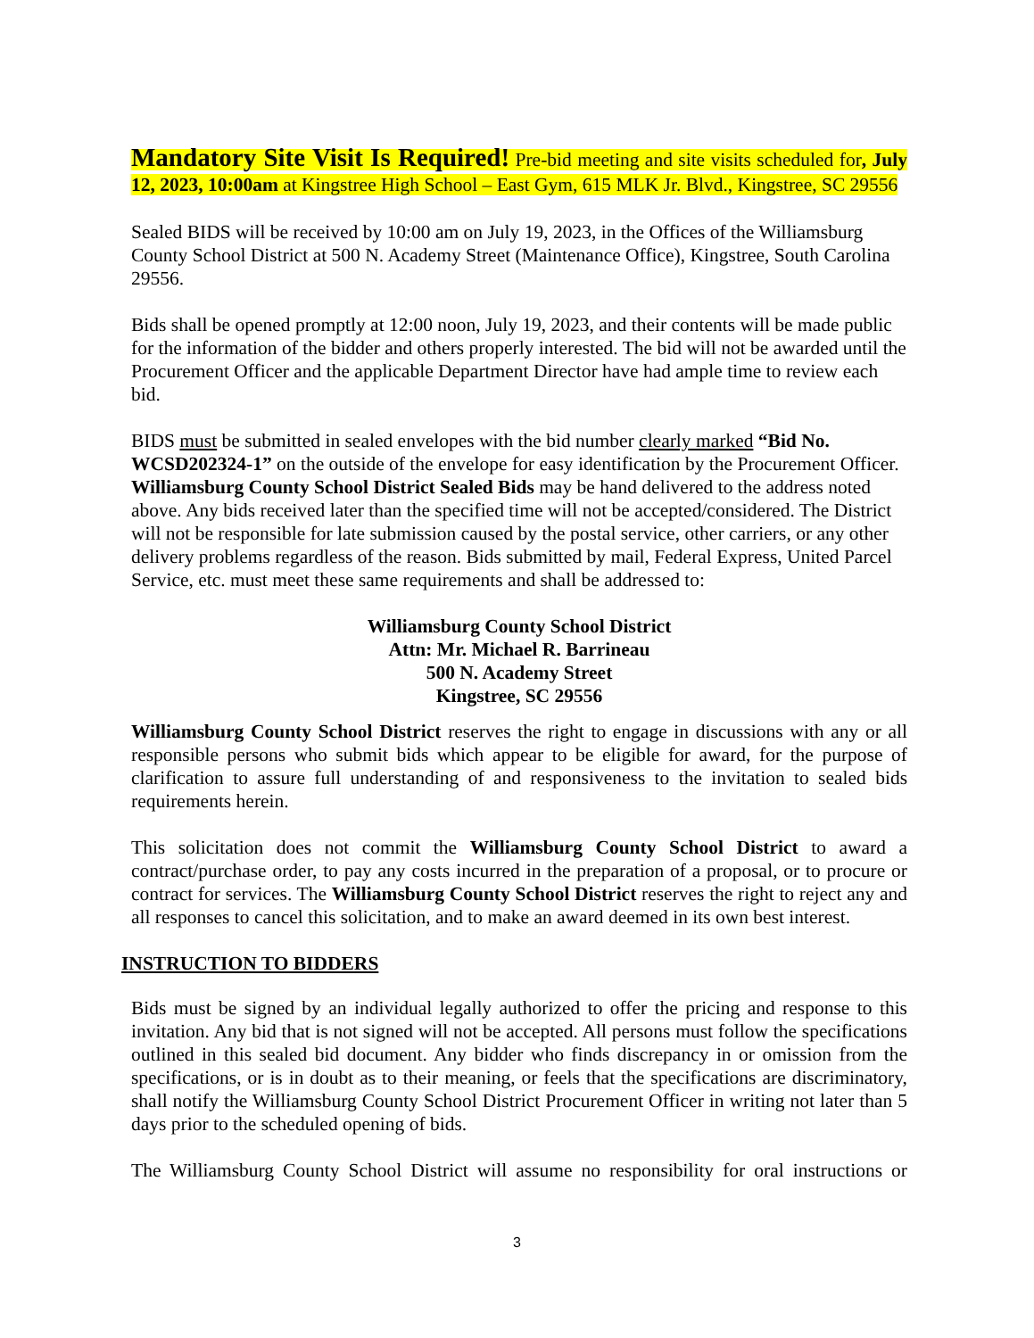Mandatory Site Visit Is Required! Pre-bid meeting and site visits scheduled for, July 12, 2023, 10:00am at Kingstree High School – East Gym, 615 MLK Jr. Blvd., Kingstree, SC 29556
Sealed BIDS will be received by 10:00 am on July 19, 2023, in the Offices of the Williamsburg County School District at 500 N. Academy Street (Maintenance Office), Kingstree, South Carolina 29556.
Bids shall be opened promptly at 12:00 noon, July 19, 2023, and their contents will be made public for the information of the bidder and others properly interested. The bid will not be awarded until the Procurement Officer and the applicable Department Director have had ample time to review each bid.
BIDS must be submitted in sealed envelopes with the bid number clearly marked “Bid No. WCSD202324-1” on the outside of the envelope for easy identification by the Procurement Officer. Williamsburg County School District Sealed Bids may be hand delivered to the address noted above. Any bids received later than the specified time will not be accepted/considered. The District will not be responsible for late submission caused by the postal service, other carriers, or any other delivery problems regardless of the reason. Bids submitted by mail, Federal Express, United Parcel Service, etc. must meet these same requirements and shall be addressed to:
Williamsburg County School District
Attn: Mr. Michael R. Barrineau
500 N. Academy Street
Kingstree, SC 29556
Williamsburg County School District reserves the right to engage in discussions with any or all responsible persons who submit bids which appear to be eligible for award, for the purpose of clarification to assure full understanding of and responsiveness to the invitation to sealed bids requirements herein.
This solicitation does not commit the Williamsburg County School District to award a contract/purchase order, to pay any costs incurred in the preparation of a proposal, or to procure or contract for services. The Williamsburg County School District reserves the right to reject any and all responses to cancel this solicitation, and to make an award deemed in its own best interest.
INSTRUCTION TO BIDDERS
Bids must be signed by an individual legally authorized to offer the pricing and response to this invitation. Any bid that is not signed will not be accepted. All persons must follow the specifications outlined in this sealed bid document. Any bidder who finds discrepancy in or omission from the specifications, or is in doubt as to their meaning, or feels that the specifications are discriminatory, shall notify the Williamsburg County School District Procurement Officer in writing not later than 5 days prior to the scheduled opening of bids.
The Williamsburg County School District will assume no responsibility for oral instructions or
3